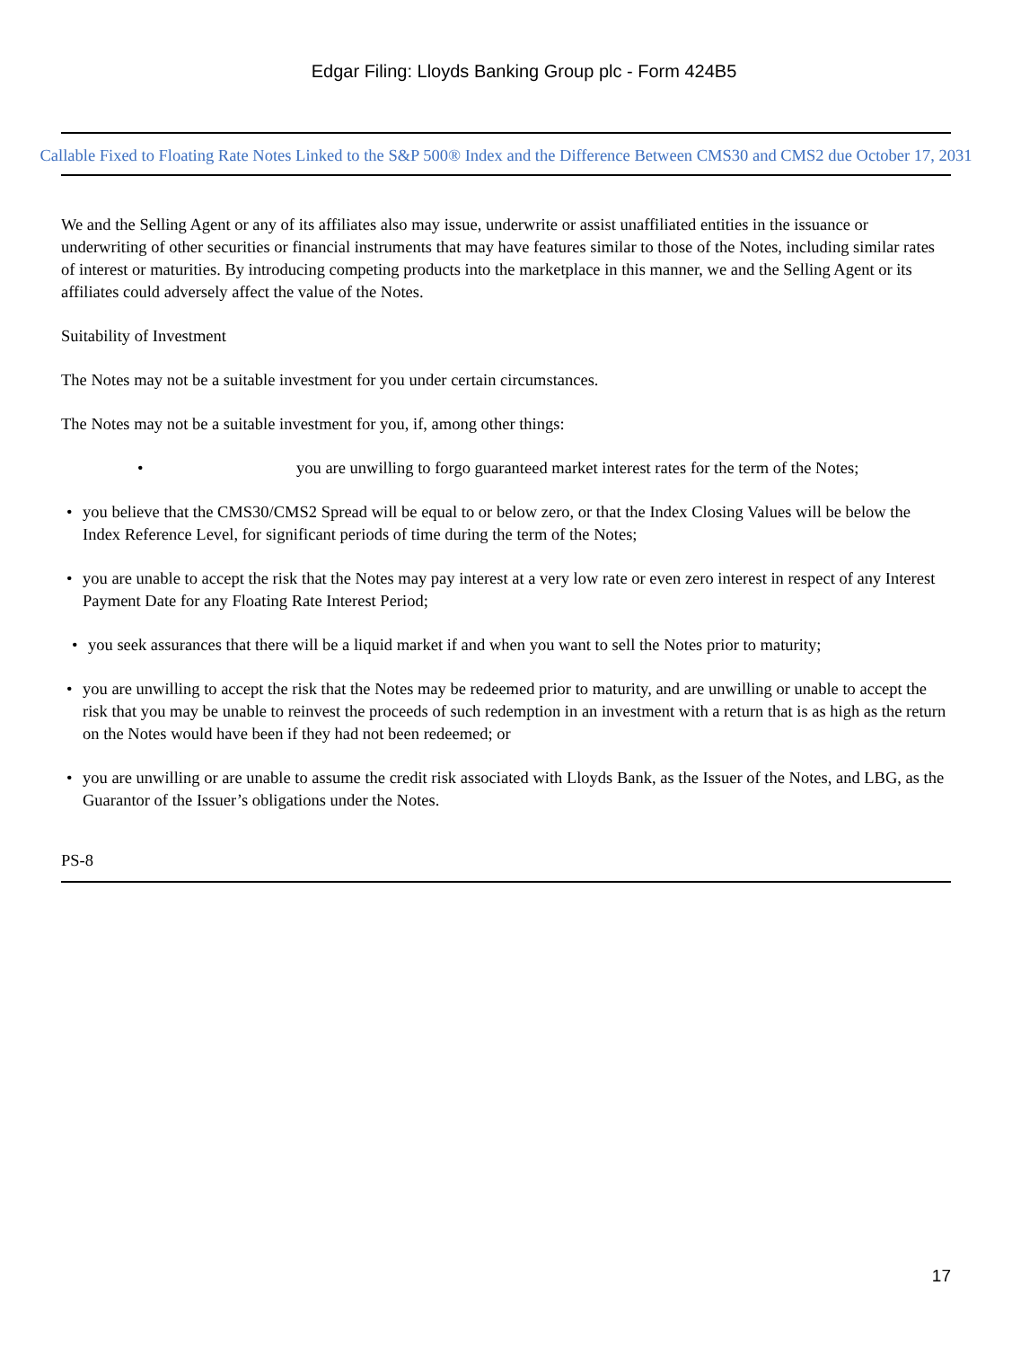Edgar Filing: Lloyds Banking Group plc - Form 424B5
Callable Fixed to Floating Rate Notes Linked to the S&P 500® Index and the Difference Between CMS30 and CMS2 due October 17, 2031
We and the Selling Agent or any of its affiliates also may issue, underwrite or assist unaffiliated entities in the issuance or underwriting of other securities or financial instruments that may have features similar to those of the Notes, including similar rates of interest or maturities. By introducing competing products into the marketplace in this manner, we and the Selling Agent or its affiliates could adversely affect the value of the Notes.
Suitability of Investment
The Notes may not be a suitable investment for you under certain circumstances.
The Notes may not be a suitable investment for you, if, among other things:
• you are unwilling to forgo guaranteed market interest rates for the term of the Notes;
• you believe that the CMS30/CMS2 Spread will be equal to or below zero, or that the Index Closing Values will be below the Index Reference Level, for significant periods of time during the term of the Notes;
• you are unable to accept the risk that the Notes may pay interest at a very low rate or even zero interest in respect of any Interest Payment Date for any Floating Rate Interest Period;
• you seek assurances that there will be a liquid market if and when you want to sell the Notes prior to maturity;
• you are unwilling to accept the risk that the Notes may be redeemed prior to maturity, and are unwilling or unable to accept the risk that you may be unable to reinvest the proceeds of such redemption in an investment with a return that is as high as the return on the Notes would have been if they had not been redeemed; or
• you are unwilling or are unable to assume the credit risk associated with Lloyds Bank, as the Issuer of the Notes, and LBG, as the Guarantor of the Issuer’s obligations under the Notes.
PS-8
17